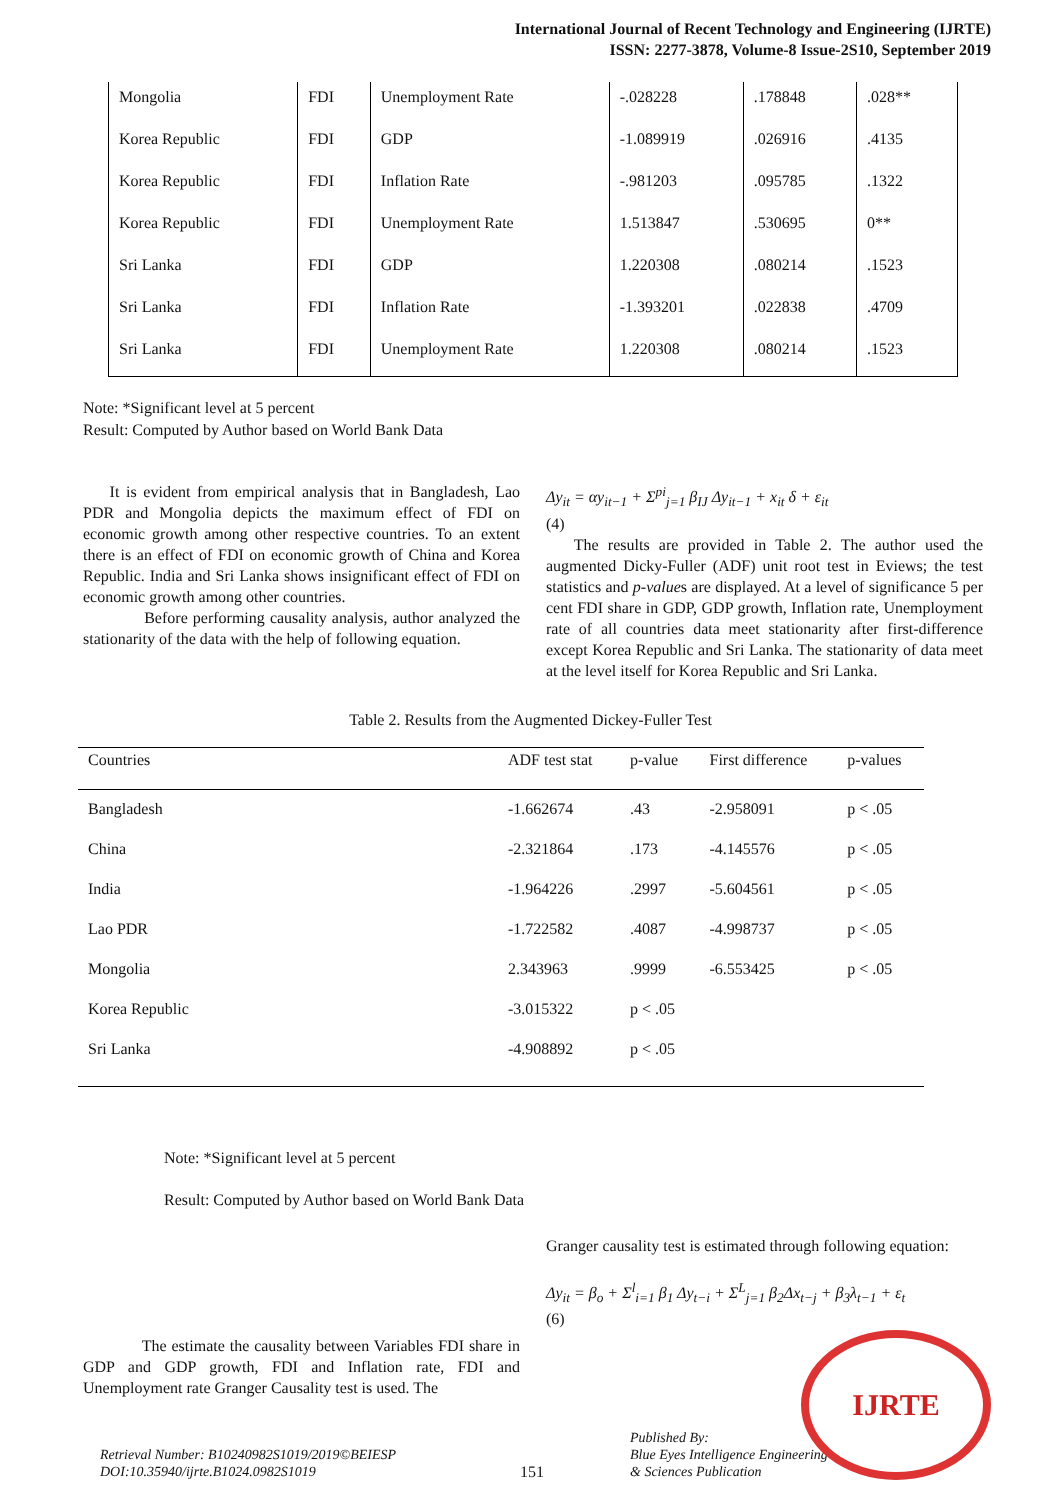International Journal of Recent Technology and Engineering (IJRTE)
ISSN: 2277-3878, Volume-8 Issue-2S10, September 2019
| Mongolia | FDI | Unemployment Rate | -.028228 | .178848 | .028** |
| Korea Republic | FDI | GDP | -1.089919 | .026916 | .4135 |
| Korea Republic | FDI | Inflation Rate | -.981203 | .095785 | .1322 |
| Korea Republic | FDI | Unemployment Rate | 1.513847 | .530695 | 0** |
| Sri Lanka | FDI | GDP | 1.220308 | .080214 | .1523 |
| Sri Lanka | FDI | Inflation Rate | -1.393201 | .022838 | .4709 |
| Sri Lanka | FDI | Unemployment Rate | 1.220308 | .080214 | .1523 |
Note: *Significant level at 5 percent
Result: Computed by Author based on World Bank Data
It is evident from empirical analysis that in Bangladesh, Lao PDR and Mongolia depicts the maximum effect of FDI on economic growth among other respective countries. To an extent there is an effect of FDI on economic growth of China and Korea Republic. India and Sri Lanka shows insignificant effect of FDI on economic growth among other countries.
Before performing causality analysis, author analyzed the stationarity of the data with the help of following equation.
Δy<sub>it</sub> = αy<sub>it−1</sub> + Σ<sup>pi</sup><sub>j=1</sub> β<sub>IJ</sub> Δy<sub>it−1</sub> + x<sub>it</sub> δ + ε<sub>it</sub>
(4)
The results are provided in Table 2. The author used the augmented Dicky-Fuller (ADF) unit root test in Eviews; the test statistics and p-values are displayed. At a level of significance 5 per cent FDI share in GDP, GDP growth, Inflation rate, Unemployment rate of all countries data meet stationarity after first-difference except Korea Republic and Sri Lanka. The stationarity of data meet at the level itself for Korea Republic and Sri Lanka.
Table 2. Results from the Augmented Dickey-Fuller Test
| Countries | ADF test stat | p-value | First difference | p-values |
| --- | --- | --- | --- | --- |
| Bangladesh | -1.662674 | .43 | -2.958091 | p < .05 |
| China | -2.321864 | .173 | -4.145576 | p < .05 |
| India | -1.964226 | .2997 | -5.604561 | p < .05 |
| Lao PDR | -1.722582 | .4087 | -4.998737 | p < .05 |
| Mongolia | 2.343963 | .9999 | -6.553425 | p < .05 |
| Korea Republic | -3.015322 | p < .05 | | |
| Sri Lanka | -4.908892 | p < .05 | | |
Note: *Significant level at 5 percent
Result: Computed by Author based on World Bank Data
The estimate the causality between Variables FDI share in GDP and GDP growth, FDI and Inflation rate, FDI and Unemployment rate Granger Causality test is used. The
Granger causality test is estimated through following equation:
Δy<sub>it</sub> = β<sub>o</sub> + Σ<sup>l</sup><sub>i=1</sub> β<sub>1</sub> Δy<sub>t−i</sub> + Σ<sup>L</sup><sub>j=1</sub> β<sub>2</sub>Δx<sub>t−j</sub> + β<sub>3</sub>λ<sub>t−1</sub> + ε<sub>t</sub>
(6)
Retrieval Number: B10240982S1019/2019©BEIESP
DOI:10.35940/ijrte.B1024.0982S1019
151
Published By:
Blue Eyes Intelligence Engineering
& Sciences Publication
IJRTE